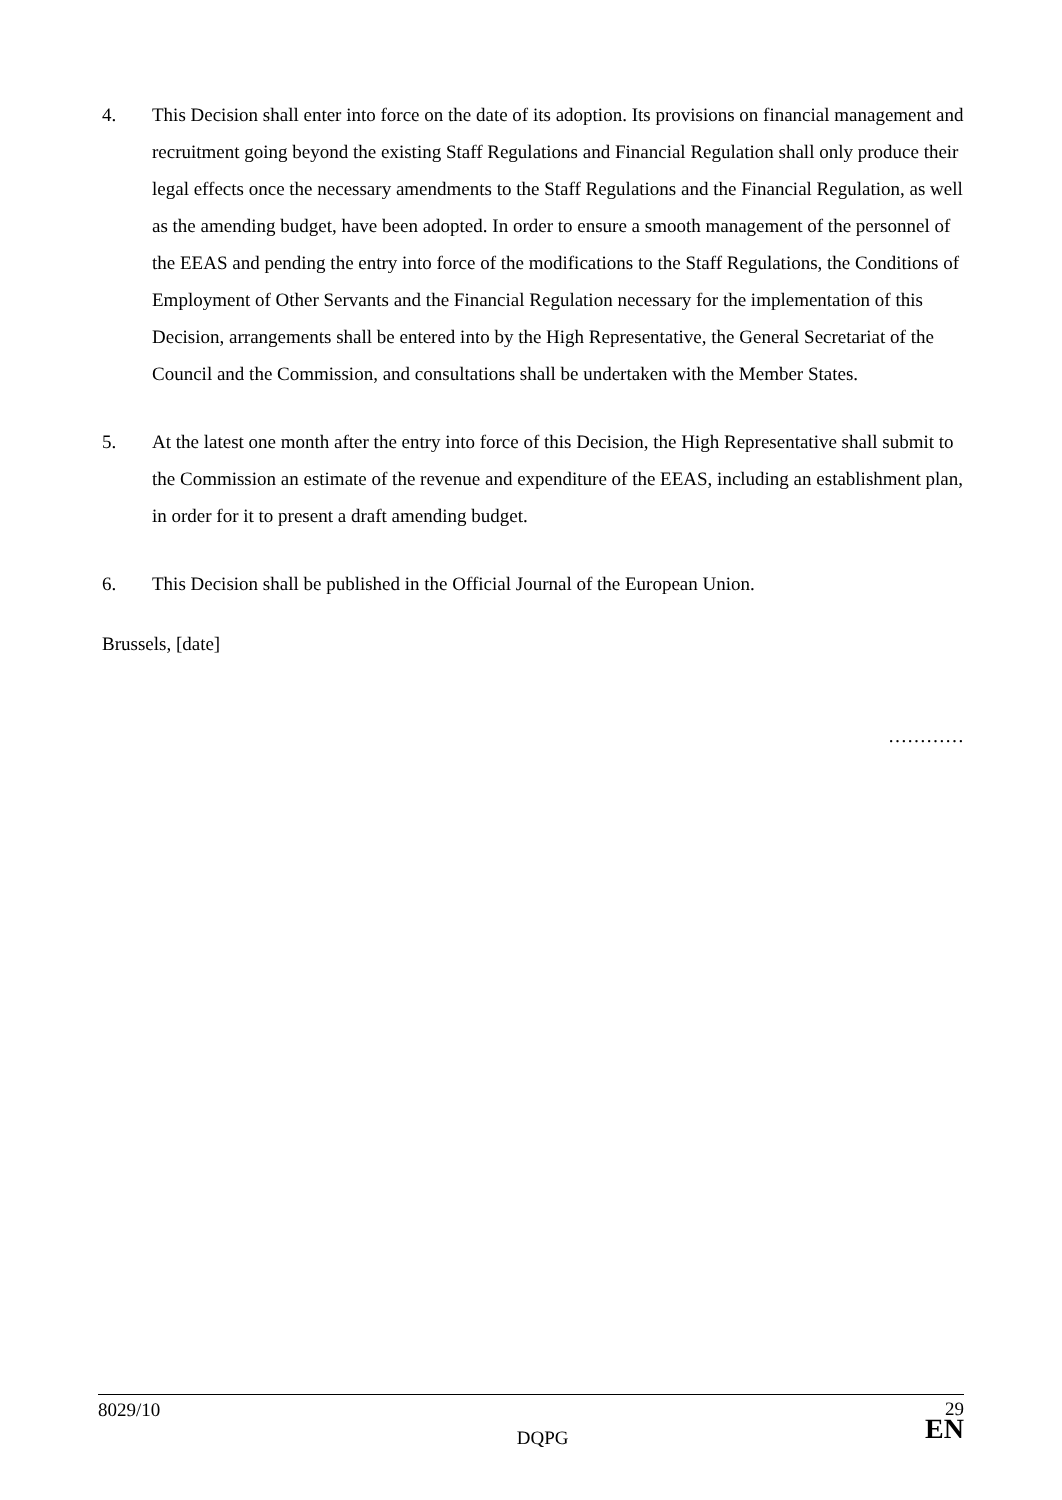4. This Decision shall enter into force on the date of its adoption. Its provisions on financial management and recruitment going beyond the existing Staff Regulations and Financial Regulation shall only produce their legal effects once the necessary amendments to the Staff Regulations and the Financial Regulation, as well as the amending budget, have been adopted. In order to ensure a smooth management of the personnel of the EEAS and pending the entry into force of the modifications to the Staff Regulations, the Conditions of Employment of Other Servants and the Financial Regulation necessary for the implementation of this Decision, arrangements shall be entered into by the High Representative, the General Secretariat of the Council and the Commission, and consultations shall be undertaken with the Member States.
5. At the latest one month after the entry into force of this Decision, the High Representative shall submit to the Commission an estimate of the revenue and expenditure of the EEAS, including an establishment plan, in order for it to present a draft amending budget.
6. This Decision shall be published in the Official Journal of the European Union.
Brussels, [date]
…………
8029/10
DQPG
29
EN